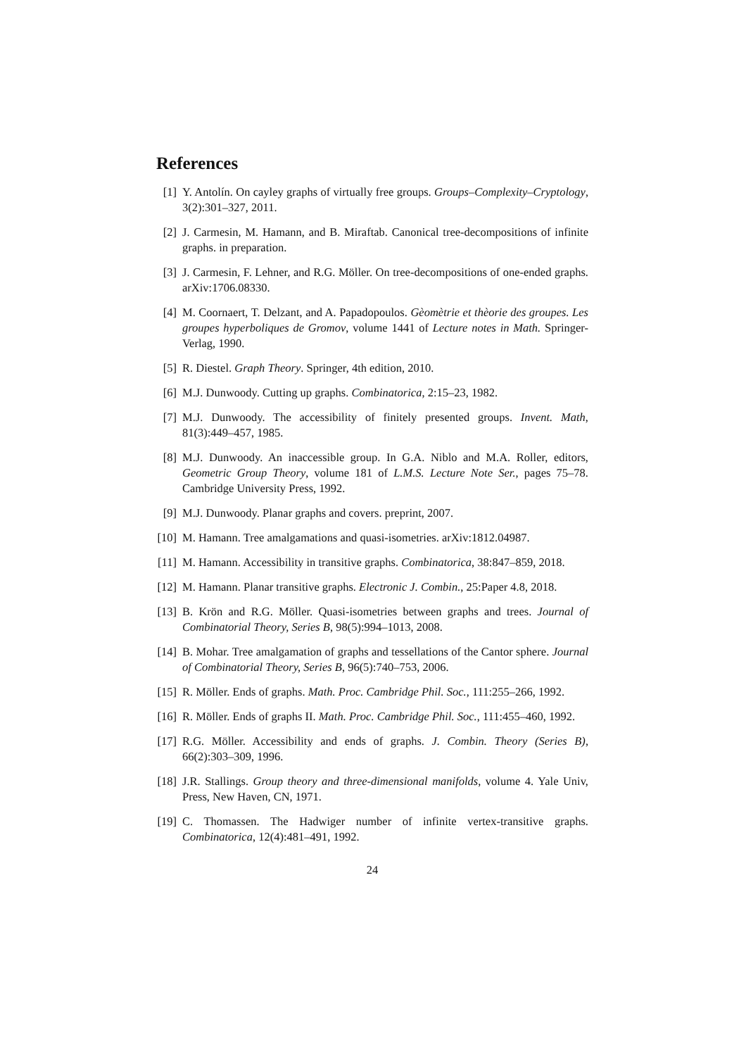References
[1] Y. Antolín. On cayley graphs of virtually free groups. Groups–Complexity–Cryptology, 3(2):301–327, 2011.
[2] J. Carmesin, M. Hamann, and B. Miraftab. Canonical tree-decompositions of infinite graphs. in preparation.
[3] J. Carmesin, F. Lehner, and R.G. Möller. On tree-decompositions of one-ended graphs. arXiv:1706.08330.
[4] M. Coornaert, T. Delzant, and A. Papadopoulos. Gèomètrie et thèorie des groupes. Les groupes hyperboliques de Gromov, volume 1441 of Lecture notes in Math. Springer-Verlag, 1990.
[5] R. Diestel. Graph Theory. Springer, 4th edition, 2010.
[6] M.J. Dunwoody. Cutting up graphs. Combinatorica, 2:15–23, 1982.
[7] M.J. Dunwoody. The accessibility of finitely presented groups. Invent. Math, 81(3):449–457, 1985.
[8] M.J. Dunwoody. An inaccessible group. In G.A. Niblo and M.A. Roller, editors, Geometric Group Theory, volume 181 of L.M.S. Lecture Note Ser., pages 75–78. Cambridge University Press, 1992.
[9] M.J. Dunwoody. Planar graphs and covers. preprint, 2007.
[10] M. Hamann. Tree amalgamations and quasi-isometries. arXiv:1812.04987.
[11] M. Hamann. Accessibility in transitive graphs. Combinatorica, 38:847–859, 2018.
[12] M. Hamann. Planar transitive graphs. Electronic J. Combin., 25:Paper 4.8, 2018.
[13] B. Krön and R.G. Möller. Quasi-isometries between graphs and trees. Journal of Combinatorial Theory, Series B, 98(5):994–1013, 2008.
[14] B. Mohar. Tree amalgamation of graphs and tessellations of the Cantor sphere. Journal of Combinatorial Theory, Series B, 96(5):740–753, 2006.
[15] R. Möller. Ends of graphs. Math. Proc. Cambridge Phil. Soc., 111:255–266, 1992.
[16] R. Möller. Ends of graphs II. Math. Proc. Cambridge Phil. Soc., 111:455–460, 1992.
[17] R.G. Möller. Accessibility and ends of graphs. J. Combin. Theory (Series B), 66(2):303–309, 1996.
[18] J.R. Stallings. Group theory and three-dimensional manifolds, volume 4. Yale Univ, Press, New Haven, CN, 1971.
[19] C. Thomassen. The Hadwiger number of infinite vertex-transitive graphs. Combinatorica, 12(4):481–491, 1992.
24